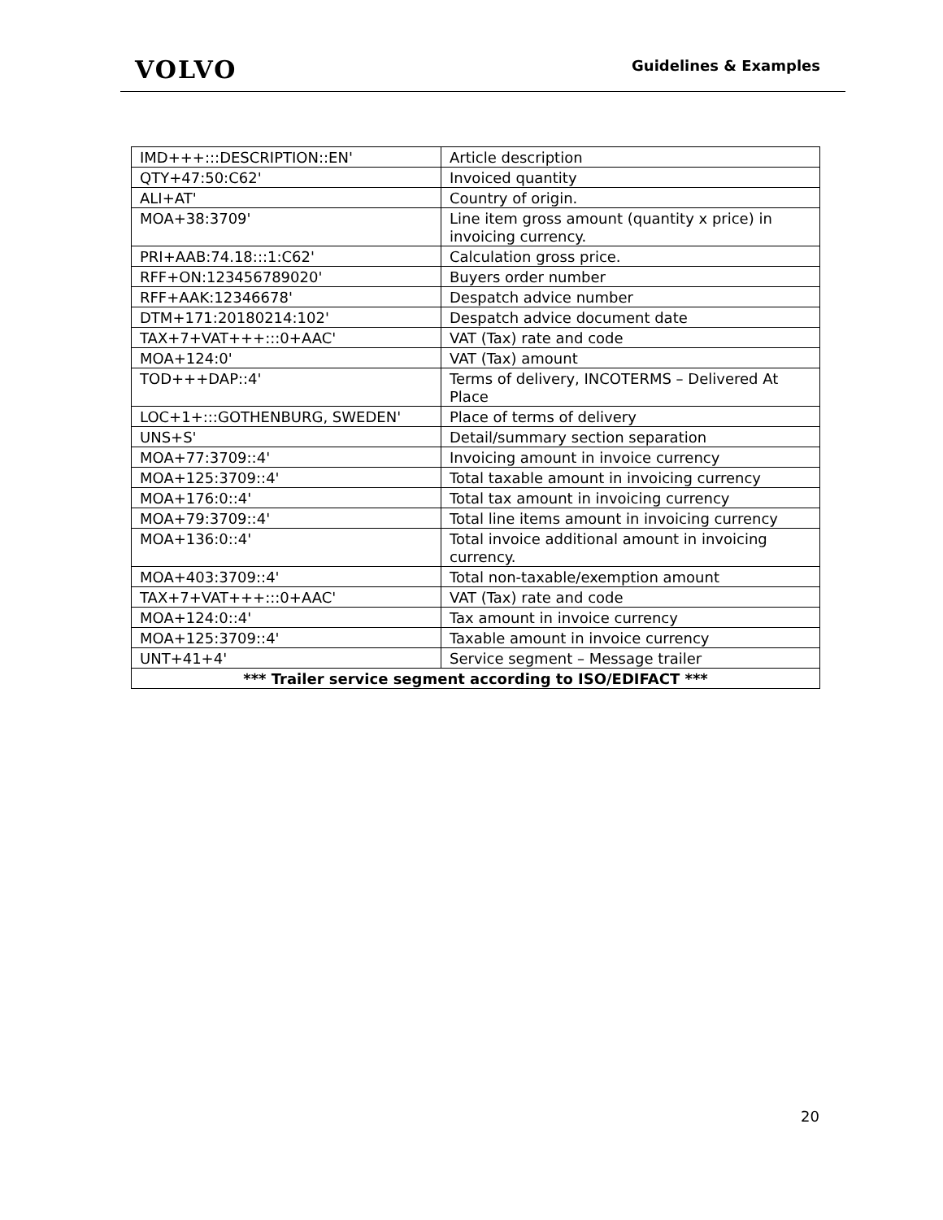VOLVO
Guidelines & Examples
| IMD+++:::DESCRIPTION::EN' | Article description |
| QTY+47:50:C62' | Invoiced quantity |
| ALI+AT' | Country of origin. |
| MOA+38:3709' | Line item gross amount (quantity x price) in invoicing currency. |
| PRI+AAB:74.18:::1:C62' | Calculation gross price. |
| RFF+ON:123456789020' | Buyers order number |
| RFF+AAK:12346678' | Despatch advice number |
| DTM+171:20180214:102' | Despatch advice document date |
| TAX+7+VAT+++:::0+AAC' | VAT (Tax) rate and code |
| MOA+124:0' | VAT (Tax) amount |
| TOD+++DAP::4' | Terms of delivery, INCOTERMS – Delivered At Place |
| LOC+1+:::GOTHENBURG, SWEDEN' | Place of terms of delivery |
| UNS+S' | Detail/summary section separation |
| MOA+77:3709::4' | Invoicing amount in invoice currency |
| MOA+125:3709::4' | Total taxable amount in invoicing currency |
| MOA+176:0::4' | Total tax amount in invoicing currency |
| MOA+79:3709::4' | Total line items amount in invoicing currency |
| MOA+136:0::4' | Total invoice additional amount in invoicing currency. |
| MOA+403:3709::4' | Total non-taxable/exemption amount |
| TAX+7+VAT+++:::0+AAC' | VAT (Tax) rate and code |
| MOA+124:0::4' | Tax amount in invoice currency |
| MOA+125:3709::4' | Taxable amount in invoice currency |
| UNT+41+4' | Service segment – Message trailer |
| *** Trailer service segment according to ISO/EDIFACT *** | |
20